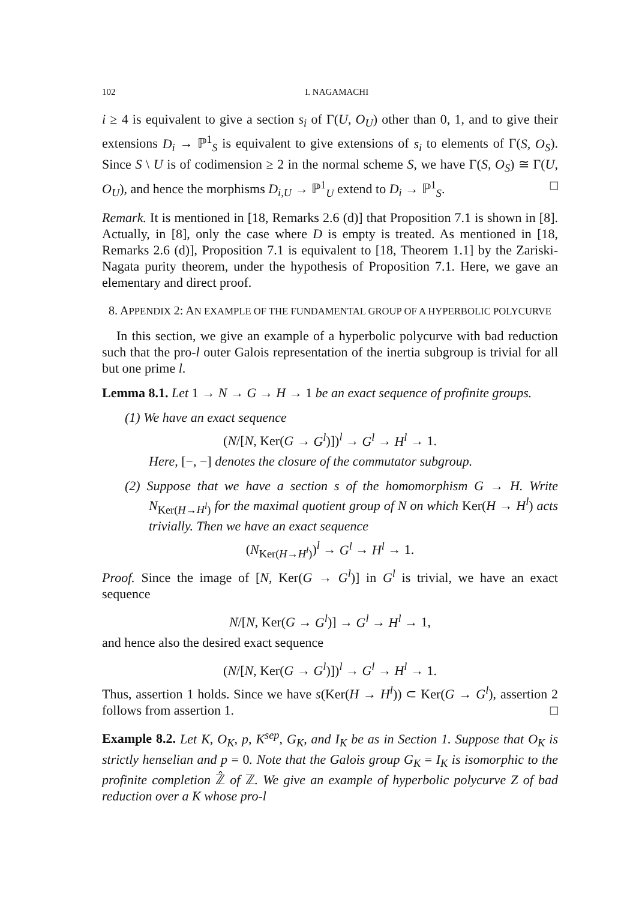102 I. NAGAMACHI
i ≥ 4 is equivalent to give a section s<sub>i</sub> of Γ(U, O<sub>U</sub>) other than 0, 1, and to give their extensions D<sub>i</sub> → ℙ<sup>1</sup><sub>S</sub> is equivalent to give extensions of s<sub>i</sub> to elements of Γ(S, O<sub>S</sub>). Since S \ U is of codimension ≥ 2 in the normal scheme S, we have Γ(S, O<sub>S</sub>) ≅ Γ(U, O<sub>U</sub>), and hence the morphisms D<sub>i,U</sub> → ℙ<sup>1</sup><sub>U</sub> extend to D<sub>i</sub> → ℙ<sup>1</sup><sub>S</sub>. □
Remark. It is mentioned in [18, Remarks 2.6 (d)] that Proposition 7.1 is shown in [8]. Actually, in [8], only the case where D is empty is treated. As mentioned in [18, Remarks 2.6 (d)], Proposition 7.1 is equivalent to [18, Theorem 1.1] by the Zariski-Nagata purity theorem, under the hypothesis of Proposition 7.1. Here, we gave an elementary and direct proof.
8. APPENDIX 2: AN EXAMPLE OF THE FUNDAMENTAL GROUP OF A HYPERBOLIC POLYCURVE
In this section, we give an example of a hyperbolic polycurve with bad reduction such that the pro-l outer Galois representation of the inertia subgroup is trivial for all but one prime l.
Lemma 8.1. Let 1 → N → G → H → 1 be an exact sequence of profinite groups.
(1) We have an exact sequence
(N/[N, Ker(G → G<sup>l</sup>)])<sup>l</sup> → G<sup>l</sup> → H<sup>l</sup> → 1.
Here, [−, −] denotes the closure of the commutator subgroup.
(2) Suppose that we have a section s of the homomorphism G → H. Write N<sub>Ker(H→H<sup>l</sup>)</sub> for the maximal quotient group of N on which Ker(H → H<sup>l</sup>) acts trivially. Then we have an exact sequence
(N<sub>Ker(H→H<sup>l</sup>)</sub>)<sup>l</sup> → G<sup>l</sup> → H<sup>l</sup> → 1.
Proof. Since the image of [N, Ker(G → G<sup>l</sup>)] in G<sup>l</sup> is trivial, we have an exact sequence
N/[N, Ker(G → G<sup>l</sup>)] → G<sup>l</sup> → H<sup>l</sup> → 1,
and hence also the desired exact sequence
(N/[N, Ker(G → G<sup>l</sup>)])<sup>l</sup> → G<sup>l</sup> → H<sup>l</sup> → 1.
Thus, assertion 1 holds. Since we have s(Ker(H → H<sup>l</sup>)) ⊂ Ker(G → G<sup>l</sup>), assertion 2 follows from assertion 1. □
Example 8.2. Let K, O<sub>K</sub>, p, K<sup>sep</sup>, G<sub>K</sub>, and I<sub>K</sub> be as in Section 1. Suppose that O<sub>K</sub> is strictly henselian and p = 0. Note that the Galois group G<sub>K</sub> = I<sub>K</sub> is isomorphic to the profinite completion ℤ̂ of ℤ. We give an example of hyperbolic polycurve Z of bad reduction over a K whose pro-l